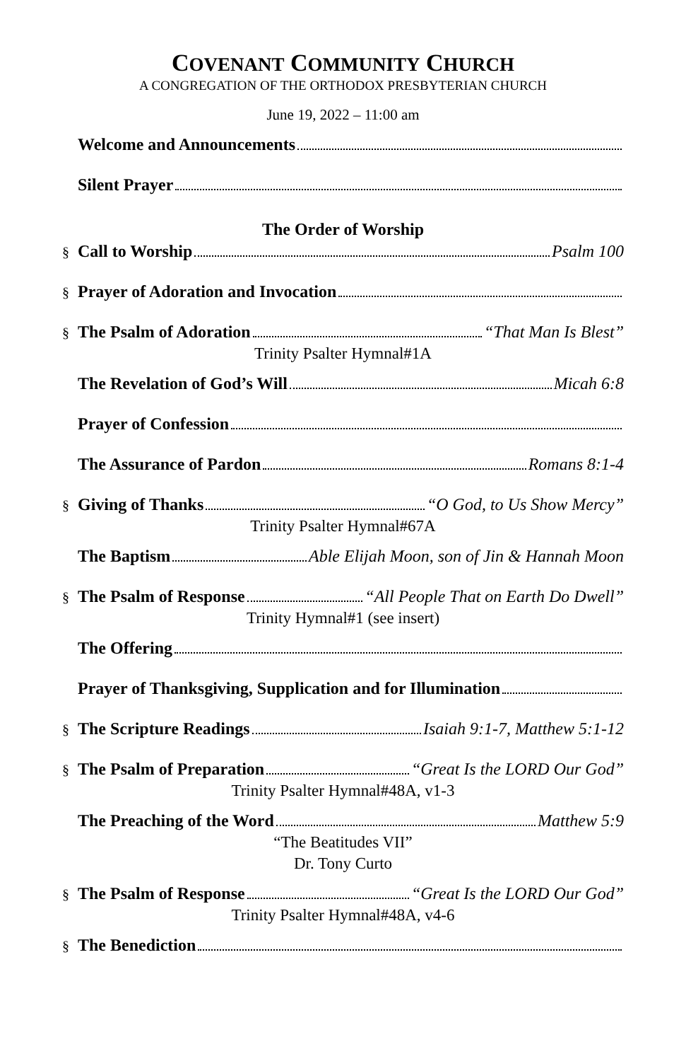COVENANT COMMUNITY CHURCH
A CONGREGATION OF THE ORTHODOX PRESBYTERIAN CHURCH
June 19, 2022 – 11:00 am
Welcome and Announcements
Silent Prayer
The Order of Worship
§ Call to Worship Psalm 100
§ Prayer of Adoration and Invocation
§ The Psalm of Adoration “That Man Is Blest”
Trinity Psalter Hymnal#1A
The Revelation of God’s Will Micah 6:8
Prayer of Confession
The Assurance of Pardon Romans 8:1-4
§ Giving of Thanks “O God, to Us Show Mercy”
Trinity Psalter Hymnal#67A
The Baptism Able Elijah Moon, son of Jin & Hannah Moon
§ The Psalm of Response “All People That on Earth Do Dwell”
Trinity Hymnal#1 (see insert)
The Offering
Prayer of Thanksgiving, Supplication and for Illumination
§ The Scripture Readings Isaiah 9:1-7, Matthew 5:1-12
§ The Psalm of Preparation “Great Is the LORD Our God”
Trinity Psalter Hymnal#48A, v1-3
The Preaching of the Word Matthew 5:9
“The Beatitudes VII”
Dr. Tony Curto
§ The Psalm of Response “Great Is the LORD Our God”
Trinity Psalter Hymnal#48A, v4-6
§ The Benediction